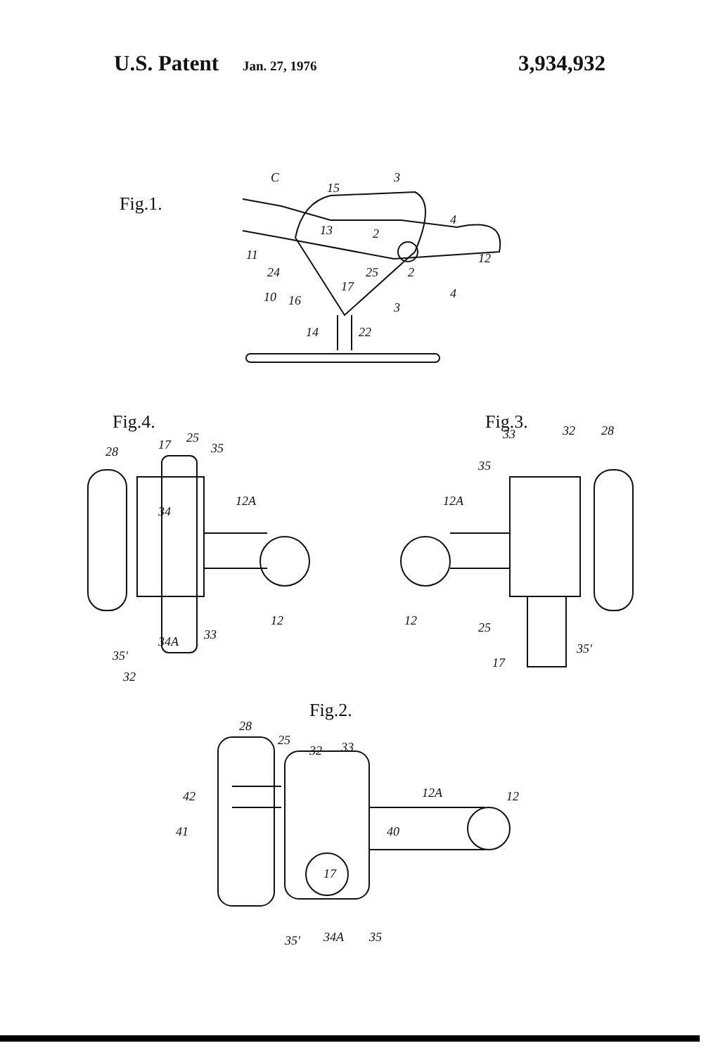U.S. Patent Jan. 27, 1976 3,934,932
Fig.1.
C
15
11
24
10
16
17
14
22
25
13
12
3
3
4
4
2
2
Fig.4.
Fig.3.
28
17
25
35
12A
34
12
35'
34A
33
32
33
32
28
35
12A
12
25
35'
17
Fig.2.
28
25
32
33
42
41
12A
12
40
17
35'
34A
35